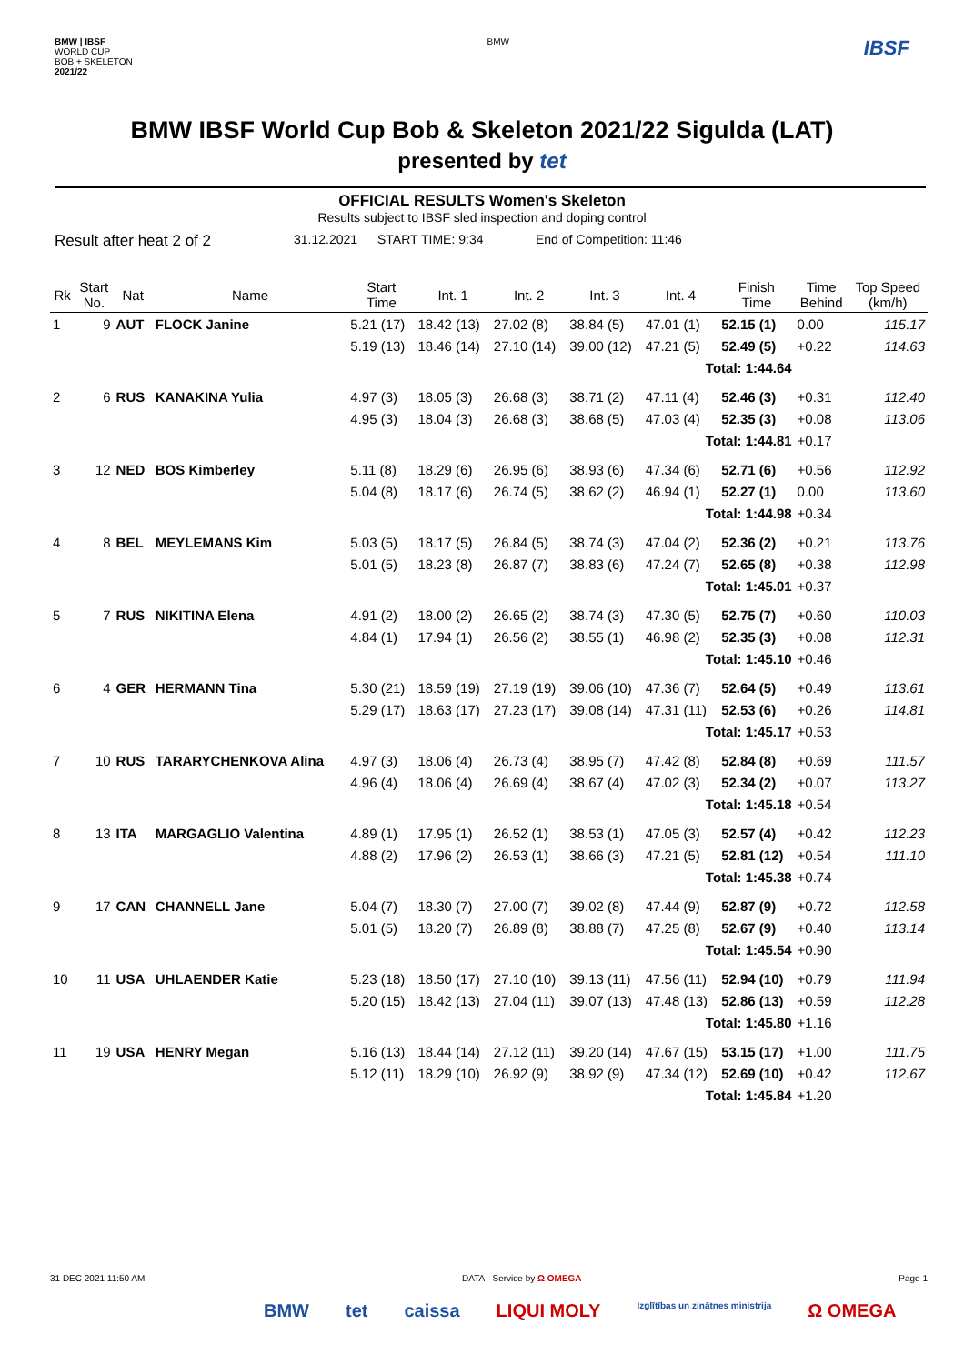BMW | IBSF
WORLD CUP
BOB + SKELETON
2021/22
BMW
IBSF
BMW IBSF World Cup Bob & Skeleton 2021/22 Sigulda (LAT)
presented by tet
OFFICIAL RESULTS Women's Skeleton
Results subject to IBSF sled inspection and doping control
Result after heat 2 of 2 31.12.2021 START TIME: 9:34 End of Competition: 11:46
| Rk | Start No. | Nat | Name | Start Time | Int. 1 | Int. 2 | Int. 3 | Int. 4 | Finish Time | Time Behind | Top Speed (km/h) |
| --- | --- | --- | --- | --- | --- | --- | --- | --- | --- | --- | --- |
| 1 | 9 | AUT | FLOCK Janine | 5.21 (17) | 18.42 (13) | 27.02 (8) | 38.84 (5) | 47.01 (1) | 52.15 (1) | 0.00 | 115.17 |
| | | | | 5.19 (13) | 18.46 (14) | 27.10 (14) | 39.00 (12) | 47.21 (5) | 52.49 (5) | +0.22 | 114.63 |
| | | | | | | | | Total: 1:44.64 | | | |
| 2 | 6 | RUS | KANAKINA Yulia | 4.97 (3) | 18.05 (3) | 26.68 (3) | 38.71 (2) | 47.11 (4) | 52.46 (3) | +0.31 | 112.40 |
| | | | | 4.95 (3) | 18.04 (3) | 26.68 (3) | 38.68 (5) | 47.03 (4) | 52.35 (3) | +0.08 | 113.06 |
| | | | | | | | | Total: 1:44.81 | | +0.17 | |
| 3 | 12 | NED | BOS Kimberley | 5.11 (8) | 18.29 (6) | 26.95 (6) | 38.93 (6) | 47.34 (6) | 52.71 (6) | +0.56 | 112.92 |
| | | | | 5.04 (8) | 18.17 (6) | 26.74 (5) | 38.62 (2) | 46.94 (1) | 52.27 (1) | 0.00 | 113.60 |
| | | | | | | | | Total: 1:44.98 | | +0.34 | |
| 4 | 8 | BEL | MEYLEMANS Kim | 5.03 (5) | 18.17 (5) | 26.84 (5) | 38.74 (3) | 47.04 (2) | 52.36 (2) | +0.21 | 113.76 |
| | | | | 5.01 (5) | 18.23 (8) | 26.87 (7) | 38.83 (6) | 47.24 (7) | 52.65 (8) | +0.38 | 112.98 |
| | | | | | | | | Total: 1:45.01 | | +0.37 | |
| 5 | 7 | RUS | NIKITINA Elena | 4.91 (2) | 18.00 (2) | 26.65 (2) | 38.74 (3) | 47.30 (5) | 52.75 (7) | +0.60 | 110.03 |
| | | | | 4.84 (1) | 17.94 (1) | 26.56 (2) | 38.55 (1) | 46.98 (2) | 52.35 (3) | +0.08 | 112.31 |
| | | | | | | | | Total: 1:45.10 | | +0.46 | |
| 6 | 4 | GER | HERMANN Tina | 5.30 (21) | 18.59 (19) | 27.19 (19) | 39.06 (10) | 47.36 (7) | 52.64 (5) | +0.49 | 113.61 |
| | | | | 5.29 (17) | 18.63 (17) | 27.23 (17) | 39.08 (14) | 47.31 (11) | 52.53 (6) | +0.26 | 114.81 |
| | | | | | | | | Total: 1:45.17 | | +0.53 | |
| 7 | 10 | RUS | TARARYCHENKOVA Alina | 4.97 (3) | 18.06 (4) | 26.73 (4) | 38.95 (7) | 47.42 (8) | 52.84 (8) | +0.69 | 111.57 |
| | | | | 4.96 (4) | 18.06 (4) | 26.69 (4) | 38.67 (4) | 47.02 (3) | 52.34 (2) | +0.07 | 113.27 |
| | | | | | | | | Total: 1:45.18 | | +0.54 | |
| 8 | 13 | ITA | MARGAGLIO Valentina | 4.89 (1) | 17.95 (1) | 26.52 (1) | 38.53 (1) | 47.05 (3) | 52.57 (4) | +0.42 | 112.23 |
| | | | | 4.88 (2) | 17.96 (2) | 26.53 (1) | 38.66 (3) | 47.21 (5) | 52.81 (12) | +0.54 | 111.10 |
| | | | | | | | | Total: 1:45.38 | | +0.74 | |
| 9 | 17 | CAN | CHANNELL Jane | 5.04 (7) | 18.30 (7) | 27.00 (7) | 39.02 (8) | 47.44 (9) | 52.87 (9) | +0.72 | 112.58 |
| | | | | 5.01 (5) | 18.20 (7) | 26.89 (8) | 38.88 (7) | 47.25 (8) | 52.67 (9) | +0.40 | 113.14 |
| | | | | | | | | Total: 1:45.54 | | +0.90 | |
| 10 | 11 | USA | UHLAENDER Katie | 5.23 (18) | 18.50 (17) | 27.10 (10) | 39.13 (11) | 47.56 (11) | 52.94 (10) | +0.79 | 111.94 |
| | | | | 5.20 (15) | 18.42 (13) | 27.04 (11) | 39.07 (13) | 47.48 (13) | 52.86 (13) | +0.59 | 112.28 |
| | | | | | | | | Total: 1:45.80 | | +1.16 | |
| 11 | 19 | USA | HENRY Megan | 5.16 (13) | 18.44 (14) | 27.12 (11) | 39.20 (14) | 47.67 (15) | 53.15 (17) | +1.00 | 111.75 |
| | | | | 5.12 (11) | 18.29 (10) | 26.92 (9) | 38.92 (9) | 47.34 (12) | 52.69 (10) | +0.42 | 112.67 |
| | | | | | | | | Total: 1:45.84 | | +1.20 | |
31 DEC 2021 11:50 AM DATA - Service by Ω OMEGA Page 1
BMW tet caissa LIQUI MOLY Izglītības un zinātnes ministrija Ω OMEGA